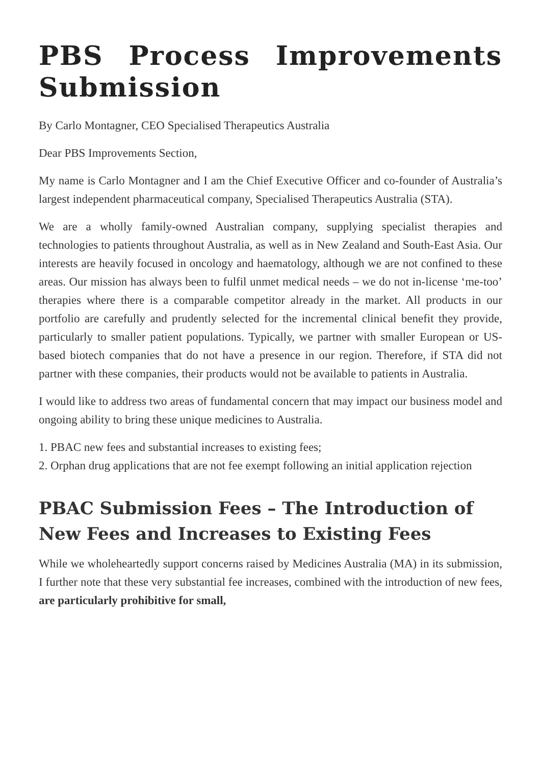PBS Process Improvements
Submission
By Carlo Montagner, CEO Specialised Therapeutics Australia
Dear PBS Improvements Section,
My name is Carlo Montagner and I am the Chief Executive Officer and co-founder of Australia’s largest independent pharmaceutical company, Specialised Therapeutics Australia (STA).
We are a wholly family-owned Australian company, supplying specialist therapies and technologies to patients throughout Australia, as well as in New Zealand and South-East Asia. Our interests are heavily focused in oncology and haematology, although we are not confined to these areas. Our mission has always been to fulfil unmet medical needs – we do not in-license ‘me-too’ therapies where there is a comparable competitor already in the market. All products in our portfolio are carefully and prudently selected for the incremental clinical benefit they provide, particularly to smaller patient populations. Typically, we partner with smaller European or US-based biotech companies that do not have a presence in our region. Therefore, if STA did not partner with these companies, their products would not be available to patients in Australia.
I would like to address two areas of fundamental concern that may impact our business model and ongoing ability to bring these unique medicines to Australia.
1. PBAC new fees and substantial increases to existing fees;
2. Orphan drug applications that are not fee exempt following an initial application rejection
PBAC Submission Fees – The Introduction of New Fees and Increases to Existing Fees
While we wholeheartedly support concerns raised by Medicines Australia (MA) in its submission, I further note that these very substantial fee increases, combined with the introduction of new fees, are particularly prohibitive for small,